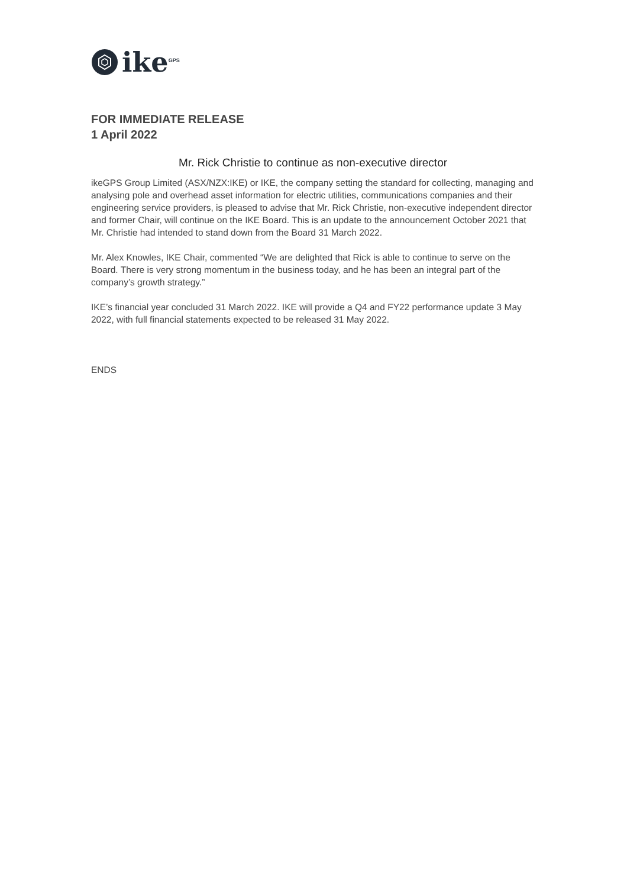ike<sup>GPS</sup>
FOR IMMEDIATE RELEASE
1 April 2022
Mr. Rick Christie to continue as non-executive director
ikeGPS Group Limited (ASX/NZX:IKE) or IKE, the company setting the standard for collecting, managing and analysing pole and overhead asset information for electric utilities, communications companies and their engineering service providers, is pleased to advise that Mr. Rick Christie, non-executive independent director and former Chair, will continue on the IKE Board. This is an update to the announcement October 2021 that Mr. Christie had intended to stand down from the Board 31 March 2022.
Mr. Alex Knowles, IKE Chair, commented “We are delighted that Rick is able to continue to serve on the Board. There is very strong momentum in the business today, and he has been an integral part of the company’s growth strategy.”
IKE’s financial year concluded 31 March 2022. IKE will provide a Q4 and FY22 performance update 3 May 2022, with full financial statements expected to be released 31 May 2022.
ENDS